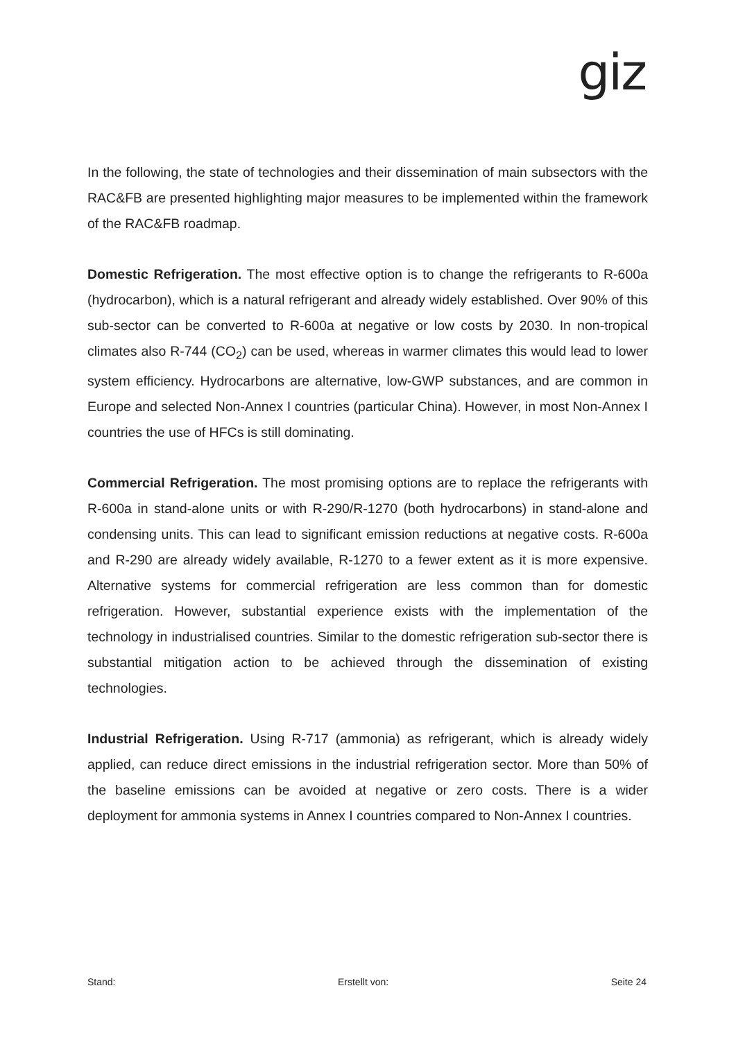giz
In the following, the state of technologies and their dissemination of main subsectors with the RAC&FB are presented highlighting major measures to be implemented within the framework of the RAC&FB roadmap.
Domestic Refrigeration. The most effective option is to change the refrigerants to R-600a (hydrocarbon), which is a natural refrigerant and already widely established. Over 90% of this sub-sector can be converted to R-600a at negative or low costs by 2030. In non-tropical climates also R-744 (CO<sub>2</sub>) can be used, whereas in warmer climates this would lead to lower system efficiency. Hydrocarbons are alternative, low-GWP substances, and are common in Europe and selected Non-Annex I countries (particular China). However, in most Non-Annex I countries the use of HFCs is still dominating.
Commercial Refrigeration. The most promising options are to replace the refrigerants with R-600a in stand-alone units or with R-290/R-1270 (both hydrocarbons) in stand-alone and condensing units. This can lead to significant emission reductions at negative costs. R-600a and R-290 are already widely available, R-1270 to a fewer extent as it is more expensive. Alternative systems for commercial refrigeration are less common than for domestic refrigeration. However, substantial experience exists with the implementation of the technology in industrialised countries. Similar to the domestic refrigeration sub-sector there is substantial mitigation action to be achieved through the dissemination of existing technologies.
Industrial Refrigeration. Using R-717 (ammonia) as refrigerant, which is already widely applied, can reduce direct emissions in the industrial refrigeration sector. More than 50% of the baseline emissions can be avoided at negative or zero costs. There is a wider deployment for ammonia systems in Annex I countries compared to Non-Annex I countries.
Stand: Erstellt von: Seite 24